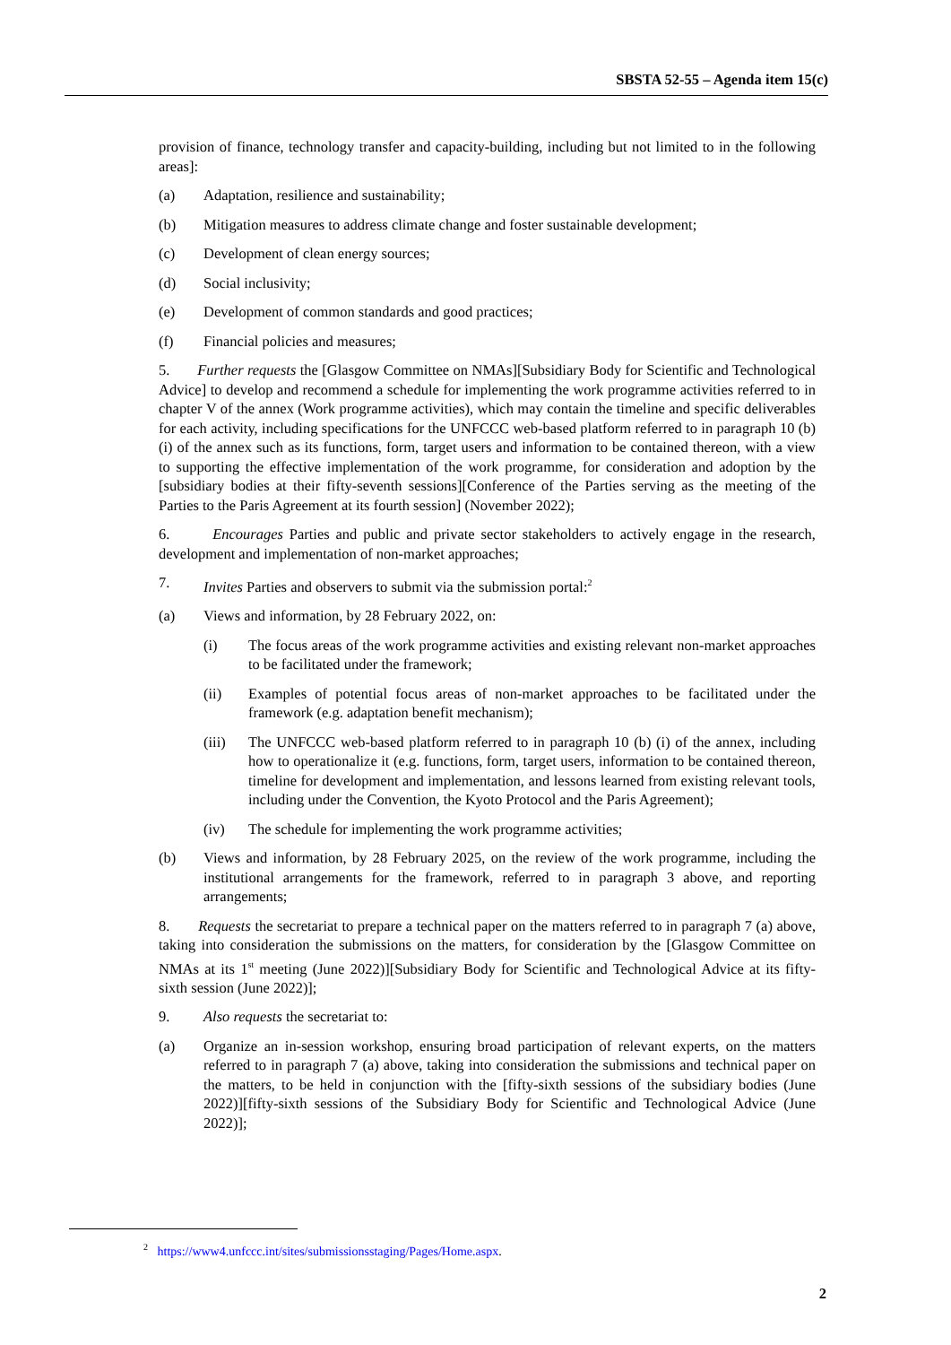SBSTA 52-55 – Agenda item 15(c)
provision of finance, technology transfer and capacity-building, including but not limited to in the following areas]:
(a) Adaptation, resilience and sustainability;
(b) Mitigation measures to address climate change and foster sustainable development;
(c) Development of clean energy sources;
(d) Social inclusivity;
(e) Development of common standards and good practices;
(f) Financial policies and measures;
5. Further requests the [Glasgow Committee on NMAs][Subsidiary Body for Scientific and Technological Advice] to develop and recommend a schedule for implementing the work programme activities referred to in chapter V of the annex (Work programme activities), which may contain the timeline and specific deliverables for each activity, including specifications for the UNFCCC web-based platform referred to in paragraph 10 (b) (i) of the annex such as its functions, form, target users and information to be contained thereon, with a view to supporting the effective implementation of the work programme, for consideration and adoption by the [subsidiary bodies at their fifty-seventh sessions][Conference of the Parties serving as the meeting of the Parties to the Paris Agreement at its fourth session] (November 2022);
6. Encourages Parties and public and private sector stakeholders to actively engage in the research, development and implementation of non-market approaches;
7. Invites Parties and observers to submit via the submission portal:<sup>2</sup>
(a) Views and information, by 28 February 2022, on:
(i) The focus areas of the work programme activities and existing relevant non-market approaches to be facilitated under the framework;
(ii) Examples of potential focus areas of non-market approaches to be facilitated under the framework (e.g. adaptation benefit mechanism);
(iii) The UNFCCC web-based platform referred to in paragraph 10 (b) (i) of the annex, including how to operationalize it (e.g. functions, form, target users, information to be contained thereon, timeline for development and implementation, and lessons learned from existing relevant tools, including under the Convention, the Kyoto Protocol and the Paris Agreement);
(iv) The schedule for implementing the work programme activities;
(b) Views and information, by 28 February 2025, on the review of the work programme, including the institutional arrangements for the framework, referred to in paragraph 3 above, and reporting arrangements;
8. Requests the secretariat to prepare a technical paper on the matters referred to in paragraph 7 (a) above, taking into consideration the submissions on the matters, for consideration by the [Glasgow Committee on NMAs at its 1<sup>st</sup> meeting (June 2022)][Subsidiary Body for Scientific and Technological Advice at its fifty-sixth session (June 2022)];
9. Also requests the secretariat to:
(a) Organize an in-session workshop, ensuring broad participation of relevant experts, on the matters referred to in paragraph 7 (a) above, taking into consideration the submissions and technical paper on the matters, to be held in conjunction with the [fifty-sixth sessions of the subsidiary bodies (June 2022)][fifty-sixth sessions of the Subsidiary Body for Scientific and Technological Advice (June 2022)];
<sup>2</sup> https://www4.unfccc.int/sites/submissionsstaging/Pages/Home.aspx.
2